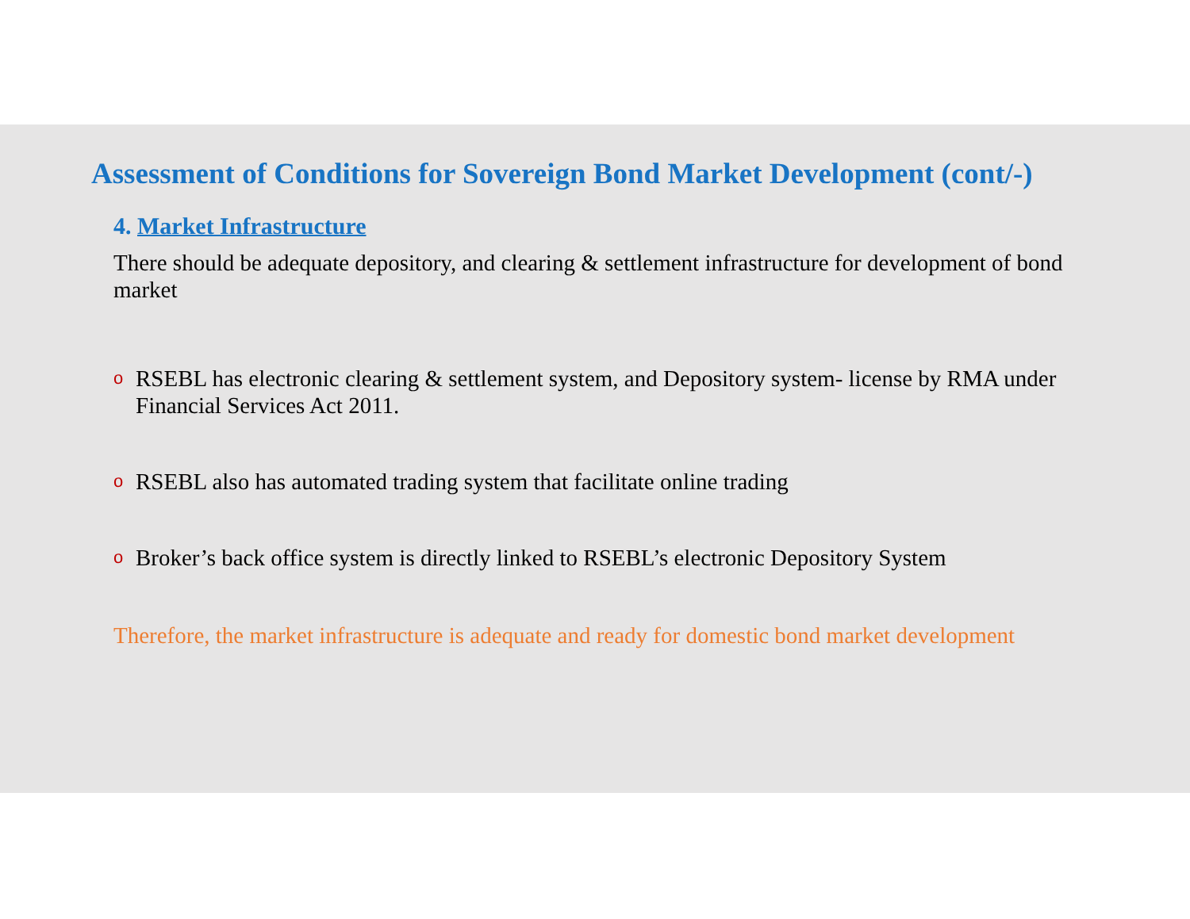Assessment of Conditions for Sovereign Bond Market Development (cont/-)
4. Market Infrastructure
There should be adequate depository, and clearing & settlement infrastructure for development of bond market
o RSEBL has electronic clearing & settlement system, and Depository system- license by RMA under Financial Services Act 2011.
o RSEBL also has automated trading system that facilitate online trading
o Broker’s back office system is directly linked to RSEBL’s electronic Depository System
Therefore, the market infrastructure is adequate and ready for domestic bond market development